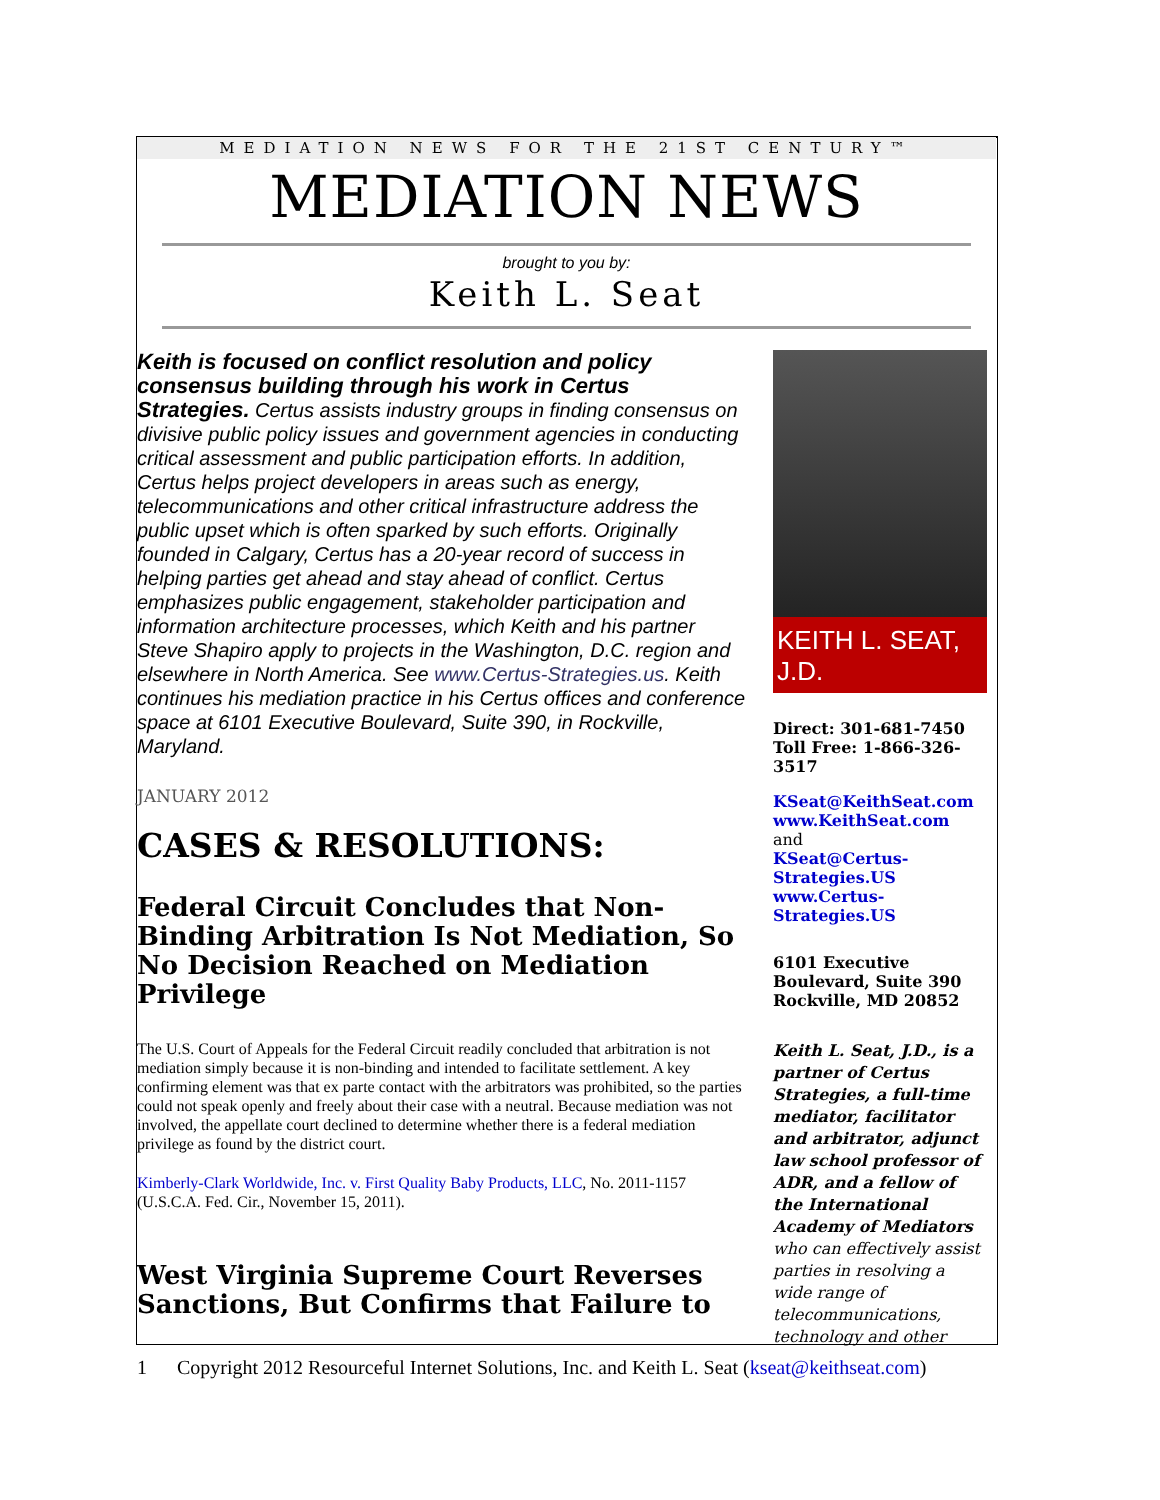MEDIATION NEWS FOR THE 21ST CENTURY™
MEDIATION NEWS
brought to you by:
Keith L. Seat
Keith is focused on conflict resolution and policy consensus building through his work in Certus Strategies. Certus assists industry groups in finding consensus on divisive public policy issues and government agencies in conducting critical assessment and public participation efforts. In addition, Certus helps project developers in areas such as energy, telecommunications and other critical infrastructure address the public upset which is often sparked by such efforts. Originally founded in Calgary, Certus has a 20-year record of success in helping parties get ahead and stay ahead of conflict. Certus emphasizes public engagement, stakeholder participation and information architecture processes, which Keith and his partner Steve Shapiro apply to projects in the Washington, D.C. region and elsewhere in North America. See www.Certus-Strategies.us. Keith continues his mediation practice in his Certus offices and conference space at 6101 Executive Boulevard, Suite 390, in Rockville, Maryland.
JANUARY 2012
CASES & RESOLUTIONS:
Federal Circuit Concludes that Non-Binding Arbitration Is Not Mediation, So No Decision Reached on Mediation Privilege
The U.S. Court of Appeals for the Federal Circuit readily concluded that arbitration is not mediation simply because it is non-binding and intended to facilitate settlement. A key confirming element was that ex parte contact with the arbitrators was prohibited, so the parties could not speak openly and freely about their case with a neutral. Because mediation was not involved, the appellate court declined to determine whether there is a federal mediation privilege as found by the district court.
Kimberly-Clark Worldwide, Inc. v. First Quality Baby Products, LLC, No. 2011-1157 (U.S.C.A. Fed. Cir., November 15, 2011).
West Virginia Supreme Court Reverses Sanctions, But Confirms that Failure to
KEITH L. SEAT, J.D.
Direct: 301-681-7450
Toll Free: 1-866-326-3517
KSeat@KeithSeat.com
www.KeithSeat.com
and
KSeat@Certus-Strategies.US
www.Certus-Strategies.US
6101 Executive Boulevard, Suite 390 Rockville, MD 20852
Keith L. Seat, J.D., is a partner of Certus Strategies, a full-time mediator, facilitator and arbitrator, adjunct law school professor of ADR, and a fellow of the International Academy of Mediators who can effectively assist parties in resolving a wide range of telecommunications, technology and other
1 Copyright 2012 Resourceful Internet Solutions, Inc. and Keith L. Seat (kseat@keithseat.com)